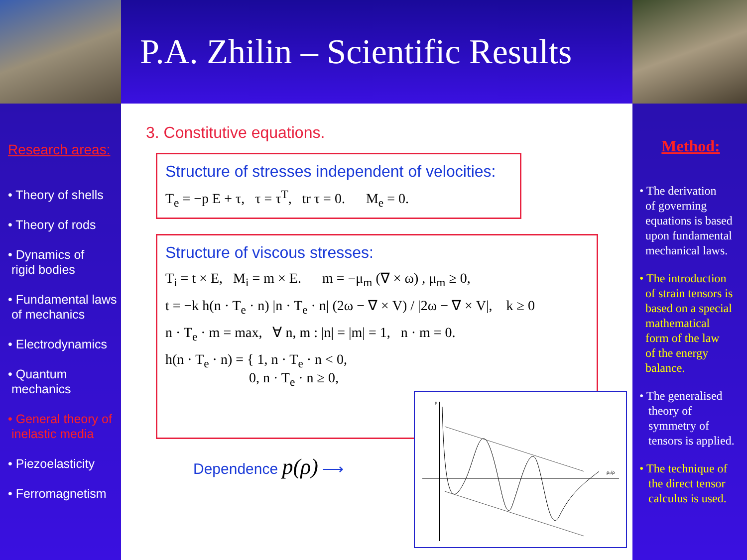P.A. Zhilin – Scientific Results
Research areas:
• Theory of shells
• Theory of rods
• Dynamics of
rigid bodies
• Fundamental laws
of mechanics
• Electrodynamics
• Quantum
mechanics
• General theory of
inelastic media
• Piezoelasticity
• Ferromagnetism
3. Constitutive equations.
Structure of stresses independent of velocities:
T<sub>e</sub> = −p E + τ, τ = τ<sup>T</sup>, tr τ = 0. M<sub>e</sub> = 0.
Structure of viscous stresses:
T<sub>i</sub> = t × E, M<sub>i</sub> = m × E. m = −μ<sub>m</sub> (∇ × ω) , μ<sub>m</sub> ≥ 0,
t = −k h(n · T<sub>e</sub> · n) |n · T<sub>e</sub> · n| (2ω − ∇ × V) / |2ω − ∇ × V|, k ≥ 0
n · T<sub>e</sub> · m = max, ∀ n, m : |n| = |m| = 1, n · m = 0.
h(n · T<sub>e</sub> · n) = { 1, n · T<sub>e</sub> · n < 0,
0, n · T<sub>e</sub> · n ≥ 0,
Dependence p(ρ) ⟶
p
ρ₀/ρ
Method:
• The derivation
of governing
equations is based
upon fundamental
mechanical laws.
• The introduction
of strain tensors is
based on a special
mathematical
form of the law
of the energy
balance.
• The generalised
theory of
symmetry of
tensors is applied.
• The technique of
the direct tensor
calculus is used.